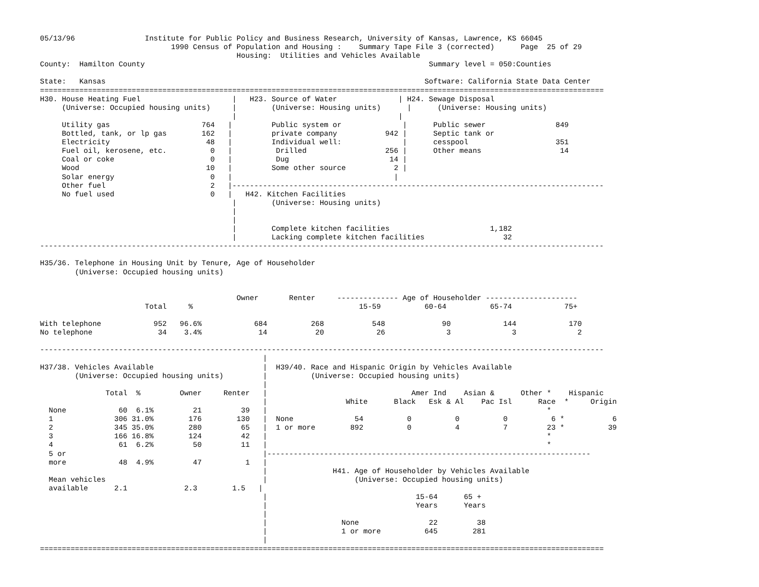05/13/96                Institute for Public Policy and Business Research, University of Kansas, Lawrence, KS 66045
                              1990 Census of Population and Housing :    Summary Tape File 3 (corrected)      Page  25 of 29
                                             Housing:  Utilities and Vehicles Available
County:  Hamilton County                                                                 Summary level = 050:Counties

State:   Kansas                                                                         Software: California State Data Center
=================================================================================================================================
H30. House Heating Fuel                     |   H23. Source of Water              | H24. Sewage Disposal
     (Universe: Occupied housing units)     |        (Universe: Housing units)      |      (Universe: Housing units)
                                            |                                     |
     Utility gas                     764   |         Public system or              |      Public sewer                849
     Bottled, tank, or lp gas        162   |         private company           942 |      Septic tank or
     Electricity                      48   |         Individual well:              |      cesspool                    351
     Fuel oil, kerosene, etc.          0   |          Drilled                  256 |      Other means                  14
     Coal or coke                      0   |          Dug                       14 |
     Wood                             10   |         Some other source           2 |
     Solar energy                      0   |                                     |
     Other fuel                        2   |-------------------------------------------------------------------------------------
     No fuel used                      0   |   H42. Kitchen Facilities
                                            |        (Universe: Housing units)
                                            |
                                            |
                                            |        Complete kitchen facilities                       1,182
                                            |        Lacking complete kitchen facilities                  32
---------------------------------------------------------------------------------------------------------------------------------

H35/36. Telephone in Housing Unit by Tenure, Age of Householder
        (Universe: Occupied housing units)


                                             Owner       Renter     -------------- Age of Householder ---------------------
                        Total     %                                      15-59          60-64          65-74            75+

With telephone            952   96.6%            684          268           548             90            144            170
No telephone               34    3.4%             14           20            26              3              3              2

---------------------------------------------------------------------------------------------------------------------------------
                                                   |
H37/38. Vehicles Available                         |  H39/40. Race and Hispanic Origin by Vehicles Available
        (Universe: Occupied housing units)         |          (Universe: Occupied housing units)
                                                   |
               Total  %         Owner     Renter   |                                 Amer Ind    Asian &      Other *    Hispanic
                                                   |                  White      Black   Esk & Al    Pac Isl      Race  *     Origin
  None            60  6.1%         21         39   |                                                                *
  1              306 31.0%        176        130   |  None              54          0          0          0          6 *           6
  2              345 35.0%        280         65   |  1 or more        892          0          4          7         23 *          39
  3              166 16.8%        124         42   |                                                                *
  4               61  6.2%         50         11   |                                                                *
  5 or                                             |--------------------------------------------------------------------------
  more            48  4.9%         47          1   |
                                                   |               H41. Age of Householder by Vehicles Available
  Mean vehicles                                    |                    (Universe: Occupied housing units)
  available      2.1             2.3        1.5   |
                                                   |                                  15-64      65 +
                                                   |                                  Years      Years
                                                   |
                                                   |                 None                22         38
                                                   |                 1 or more          645        281
                                                   |
=================================================================================================================================